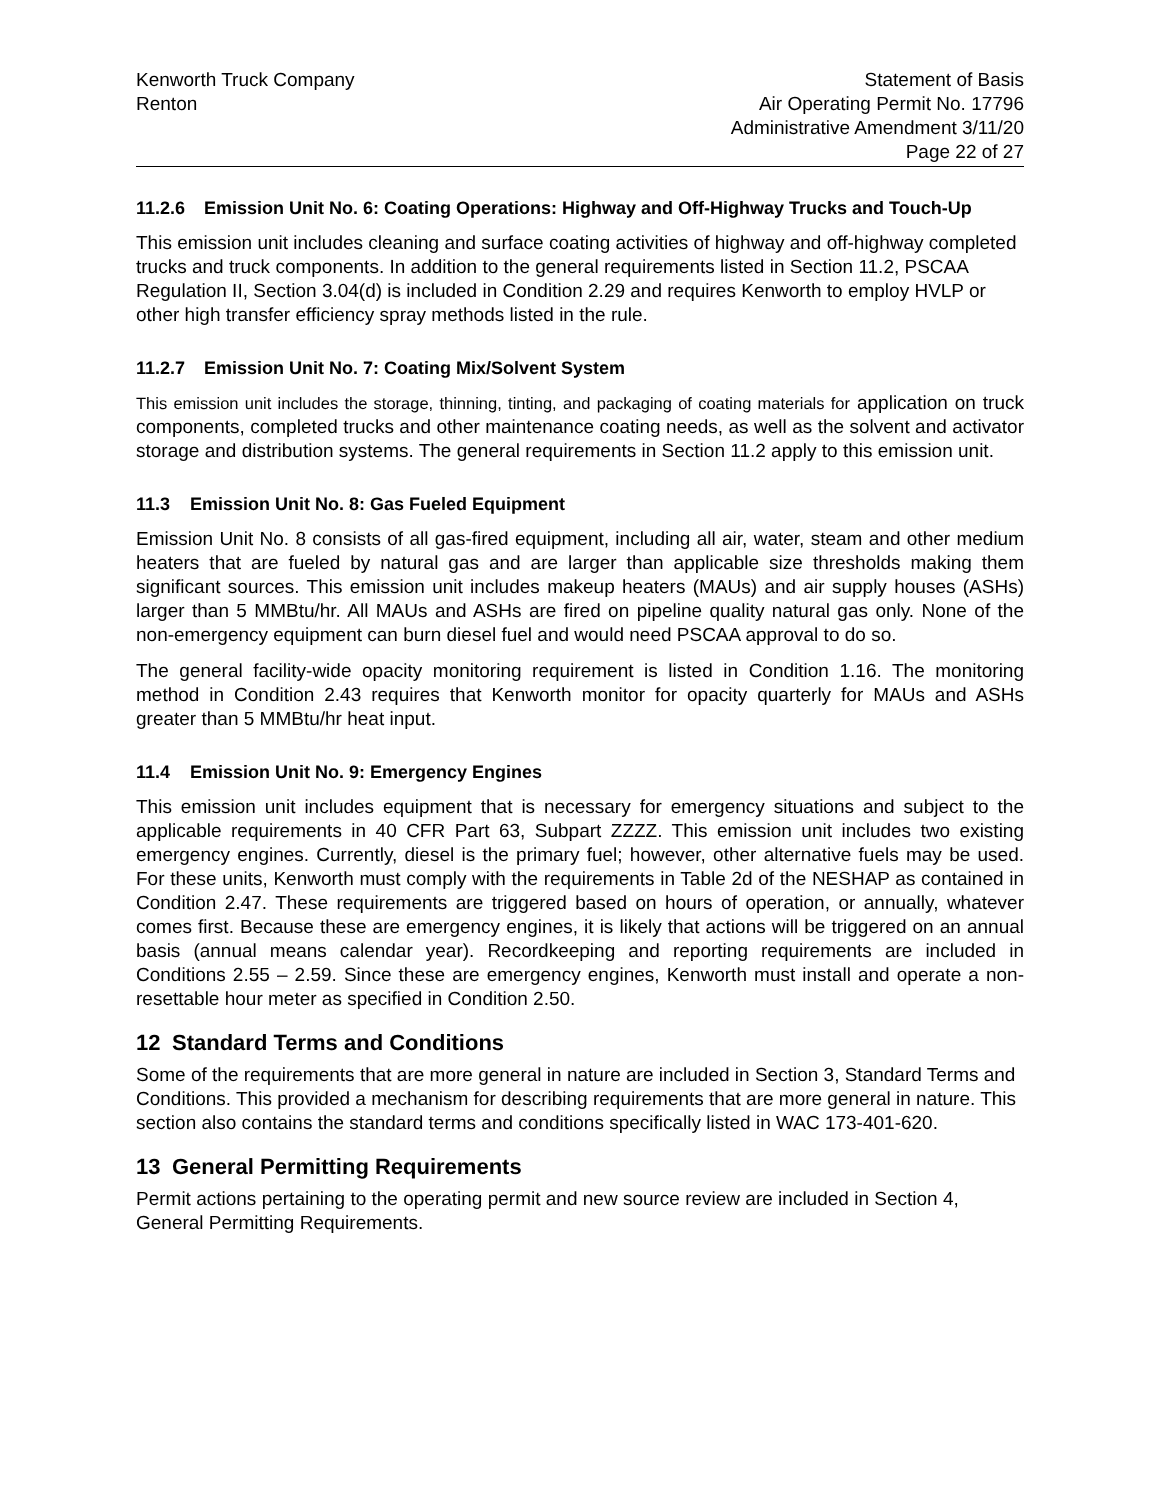Kenworth Truck Company
Renton
Statement of Basis
Air Operating Permit No. 17796
Administrative Amendment 3/11/20
Page 22 of 27
11.2.6 Emission Unit No. 6: Coating Operations: Highway and Off-Highway Trucks and Touch-Up
This emission unit includes cleaning and surface coating activities of highway and off-highway completed trucks and truck components. In addition to the general requirements listed in Section 11.2, PSCAA Regulation II, Section 3.04(d) is included in Condition 2.29 and requires Kenworth to employ HVLP or other high transfer efficiency spray methods listed in the rule.
11.2.7 Emission Unit No. 7: Coating Mix/Solvent System
This emission unit includes the storage, thinning, tinting, and packaging of coating materials for application on truck components, completed trucks and other maintenance coating needs, as well as the solvent and activator storage and distribution systems. The general requirements in Section 11.2 apply to this emission unit.
11.3 Emission Unit No. 8: Gas Fueled Equipment
Emission Unit No. 8 consists of all gas-fired equipment, including all air, water, steam and other medium heaters that are fueled by natural gas and are larger than applicable size thresholds making them significant sources. This emission unit includes makeup heaters (MAUs) and air supply houses (ASHs) larger than 5 MMBtu/hr. All MAUs and ASHs are fired on pipeline quality natural gas only. None of the non-emergency equipment can burn diesel fuel and would need PSCAA approval to do so.
The general facility-wide opacity monitoring requirement is listed in Condition 1.16. The monitoring method in Condition 2.43 requires that Kenworth monitor for opacity quarterly for MAUs and ASHs greater than 5 MMBtu/hr heat input.
11.4 Emission Unit No. 9: Emergency Engines
This emission unit includes equipment that is necessary for emergency situations and subject to the applicable requirements in 40 CFR Part 63, Subpart ZZZZ. This emission unit includes two existing emergency engines. Currently, diesel is the primary fuel; however, other alternative fuels may be used. For these units, Kenworth must comply with the requirements in Table 2d of the NESHAP as contained in Condition 2.47. These requirements are triggered based on hours of operation, or annually, whatever comes first. Because these are emergency engines, it is likely that actions will be triggered on an annual basis (annual means calendar year). Recordkeeping and reporting requirements are included in Conditions 2.55 – 2.59. Since these are emergency engines, Kenworth must install and operate a non-resettable hour meter as specified in Condition 2.50.
12 Standard Terms and Conditions
Some of the requirements that are more general in nature are included in Section 3, Standard Terms and Conditions. This provided a mechanism for describing requirements that are more general in nature. This section also contains the standard terms and conditions specifically listed in WAC 173-401-620.
13 General Permitting Requirements
Permit actions pertaining to the operating permit and new source review are included in Section 4, General Permitting Requirements.